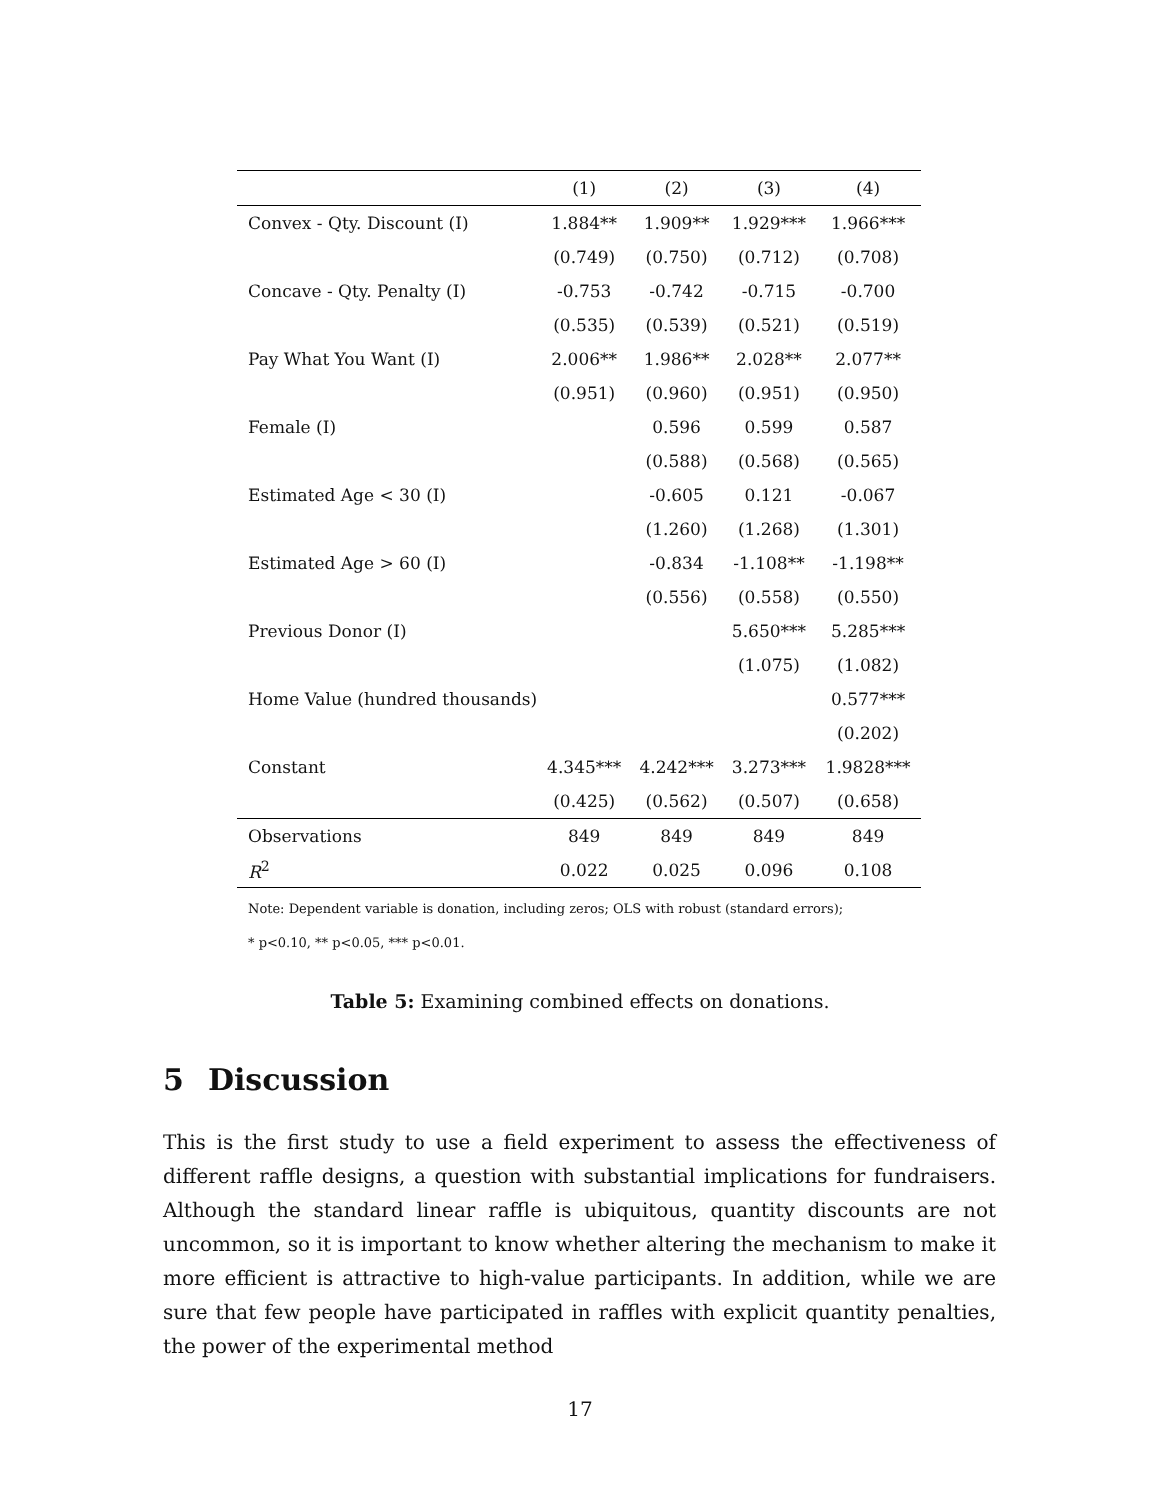| | (1) | (2) | (3) | (4) |
| --- | --- | --- | --- | --- |
| Convex - Qty. Discount (I) | 1.884** | 1.909** | 1.929*** | 1.966*** |
| | (0.749) | (0.750) | (0.712) | (0.708) |
| Concave - Qty. Penalty (I) | -0.753 | -0.742 | -0.715 | -0.700 |
| | (0.535) | (0.539) | (0.521) | (0.519) |
| Pay What You Want (I) | 2.006** | 1.986** | 2.028** | 2.077** |
| | (0.951) | (0.960) | (0.951) | (0.950) |
| Female (I) | | 0.596 | 0.599 | 0.587 |
| | | (0.588) | (0.568) | (0.565) |
| Estimated Age < 30 (I) | | -0.605 | 0.121 | -0.067 |
| | | (1.260) | (1.268) | (1.301) |
| Estimated Age > 60 (I) | | -0.834 | -1.108** | -1.198** |
| | | (0.556) | (0.558) | (0.550) |
| Previous Donor (I) | | | 5.650*** | 5.285*** |
| | | | (1.075) | (1.082) |
| Home Value (hundred thousands) | | | | 0.577*** |
| | | | | (0.202) |
| Constant | 4.345*** | 4.242*** | 3.273*** | 1.9828*** |
| | (0.425) | (0.562) | (0.507) | (0.658) |
| Observations | 849 | 849 | 849 | 849 |
| R<sup>2</sup> | 0.022 | 0.025 | 0.096 | 0.108 |
Note: Dependent variable is donation, including zeros; OLS with robust (standard errors); * p<0.10, ** p<0.05, *** p<0.01.
Table 5: Examining combined effects on donations.
5 Discussion
This is the first study to use a field experiment to assess the effectiveness of different raffle designs, a question with substantial implications for fundraisers. Although the standard linear raffle is ubiquitous, quantity discounts are not uncommon, so it is important to know whether altering the mechanism to make it more efficient is attractive to high-value participants. In addition, while we are sure that few people have participated in raffles with explicit quantity penalties, the power of the experimental method
17